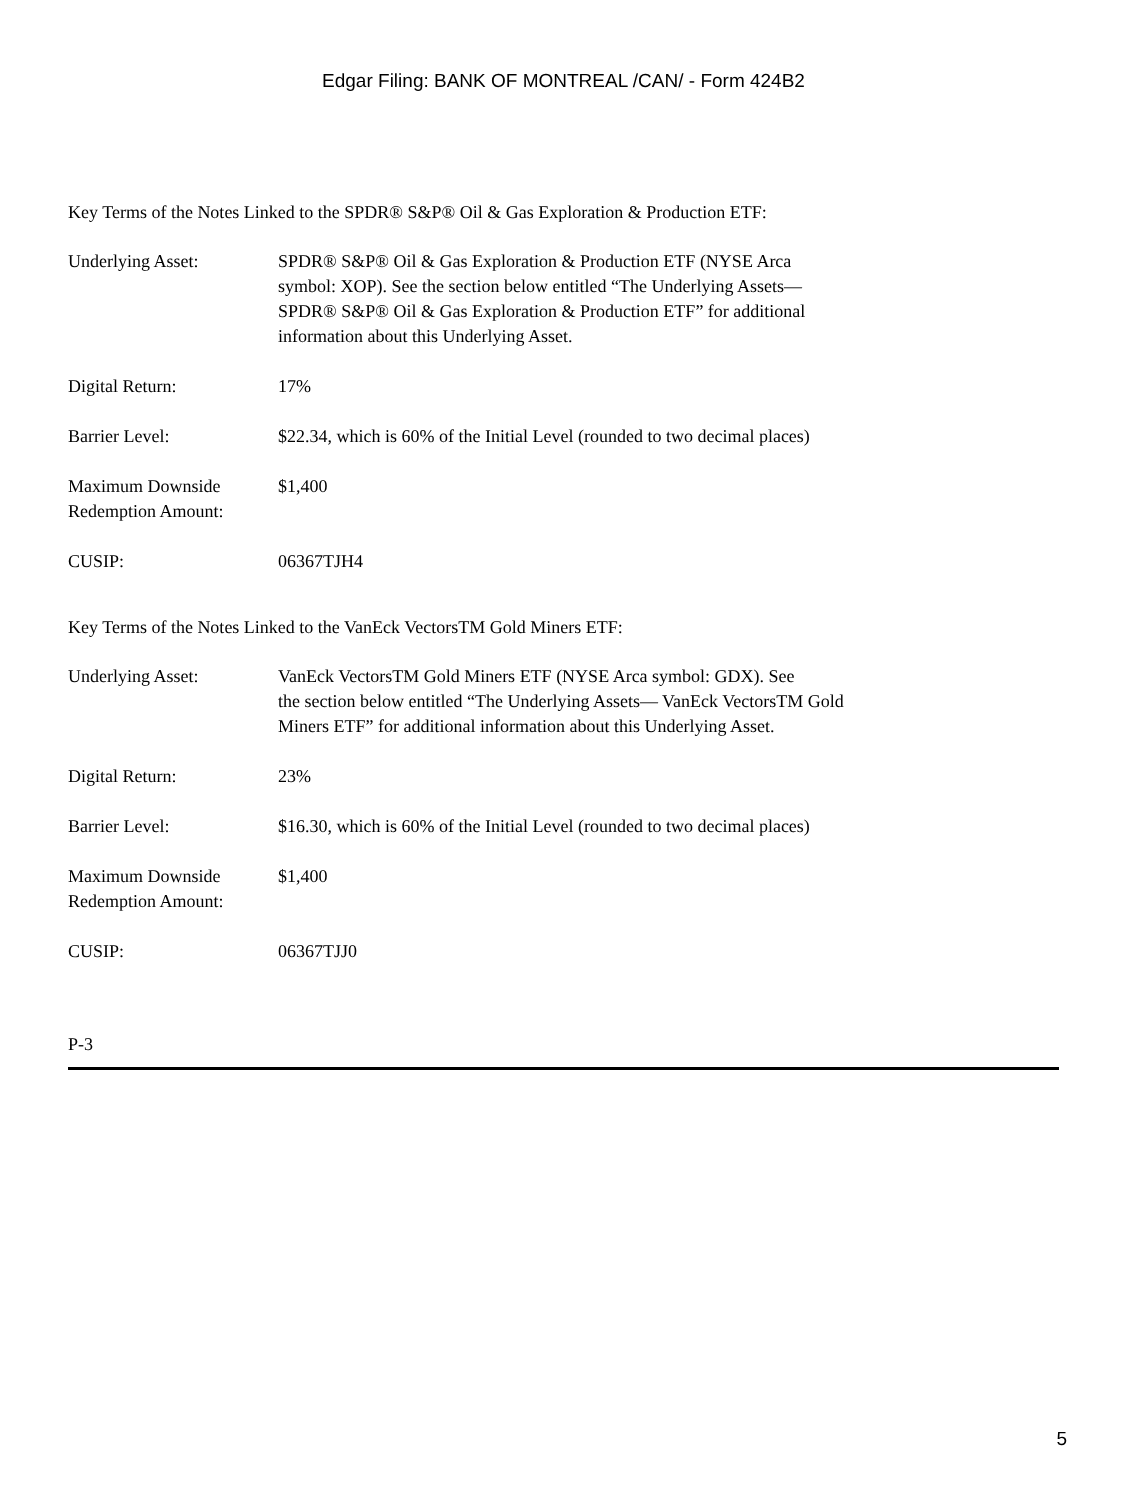Edgar Filing: BANK OF MONTREAL /CAN/ - Form 424B2
Key Terms of the Notes Linked to the SPDR® S&P® Oil & Gas Exploration & Production ETF:
| Underlying Asset: | SPDR® S&P® Oil & Gas Exploration & Production ETF (NYSE Arca symbol: XOP). See the section below entitled “The Underlying Assets— SPDR® S&P® Oil & Gas Exploration & Production ETF” for additional information about this Underlying Asset. |
| Digital Return: | 17% |
| Barrier Level: | $22.34, which is 60% of the Initial Level (rounded to two decimal places) |
| Maximum Downside Redemption Amount: | $1,400 |
| CUSIP: | 06367TJH4 |
Key Terms of the Notes Linked to the VanEck VectorsTM Gold Miners ETF:
| Underlying Asset: | VanEck VectorsTM Gold Miners ETF (NYSE Arca symbol: GDX). See the section below entitled “The Underlying Assets— VanEck VectorsTM Gold Miners ETF” for additional information about this Underlying Asset. |
| Digital Return: | 23% |
| Barrier Level: | $16.30, which is 60% of the Initial Level (rounded to two decimal places) |
| Maximum Downside Redemption Amount: | $1,400 |
| CUSIP: | 06367TJJ0 |
P-3
5